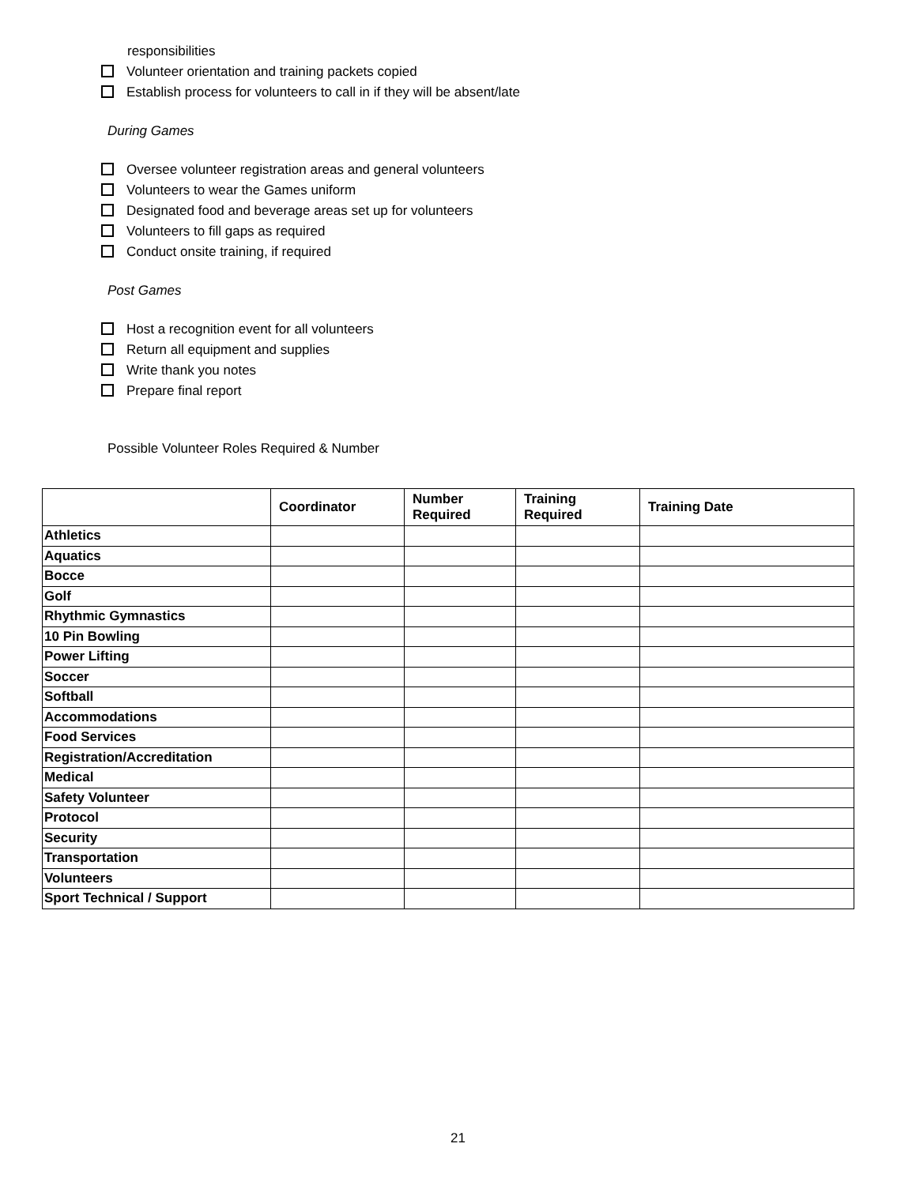responsibilities
Volunteer orientation and training packets copied
Establish process for volunteers to call in if they will be absent/late
During Games
Oversee volunteer registration areas and general volunteers
Volunteers to wear the Games uniform
Designated food and beverage areas set up for volunteers
Volunteers to fill gaps as required
Conduct onsite training, if required
Post Games
Host a recognition event for all volunteers
Return all equipment and supplies
Write thank you notes
Prepare final report
Possible Volunteer Roles Required & Number
| | Coordinator | Number Required | Training Required | Training Date |
| --- | --- | --- | --- | --- |
| Athletics | | | | |
| Aquatics | | | | |
| Bocce | | | | |
| Golf | | | | |
| Rhythmic Gymnastics | | | | |
| 10 Pin Bowling | | | | |
| Power Lifting | | | | |
| Soccer | | | | |
| Softball | | | | |
| Accommodations | | | | |
| Food Services | | | | |
| Registration/Accreditation | | | | |
| Medical | | | | |
| Safety Volunteer | | | | |
| Protocol | | | | |
| Security | | | | |
| Transportation | | | | |
| Volunteers | | | | |
| Sport Technical / Support | | | | |
21